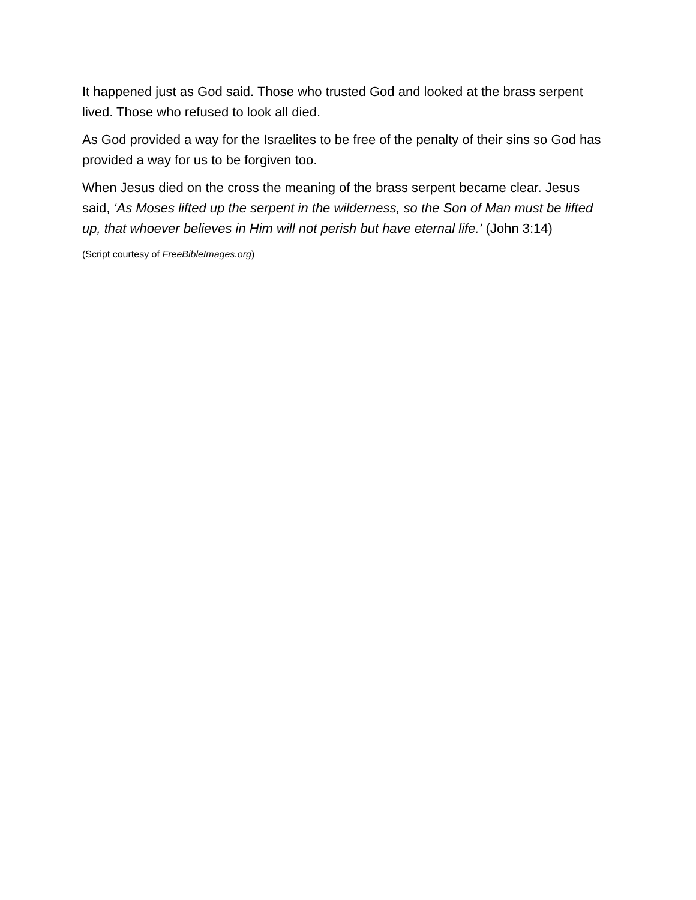It happened just as God said. Those who trusted God and looked at the brass serpent lived. Those who refused to look all died.
As God provided a way for the Israelites to be free of the penalty of their sins so God has provided a way for us to be forgiven too.
When Jesus died on the cross the meaning of the brass serpent became clear. Jesus said, ‘As Moses lifted up the serpent in the wilderness, so the Son of Man must be lifted up, that whoever believes in Him will not perish but have eternal life.’ (John 3:14)
(Script courtesy of FreeBibleImages.org)